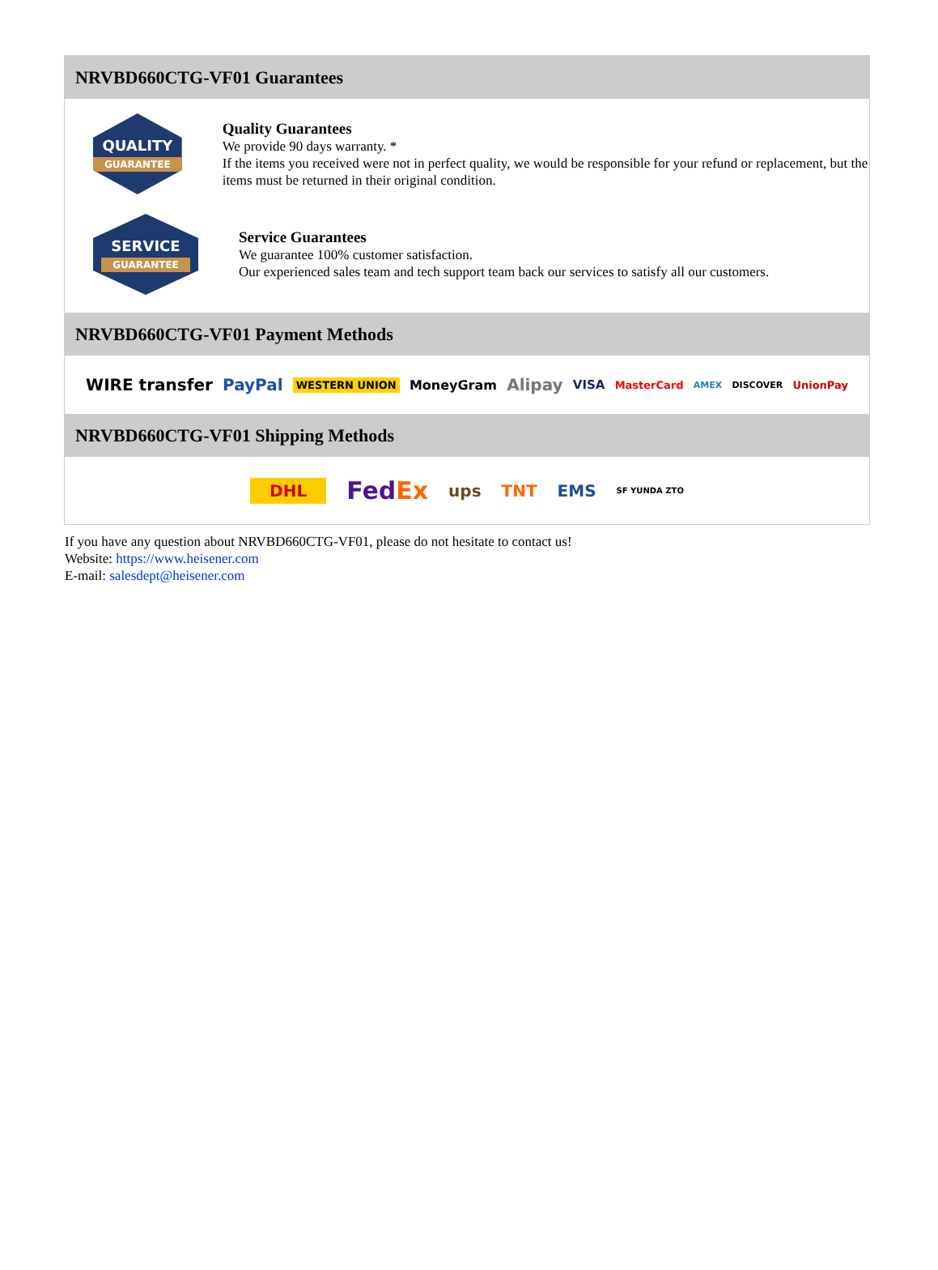NRVBD660CTG-VF01 Guarantees
QUALITY
GUARANTEE
Quality Guarantees
We provide 90 days warranty. *
If the items you received were not in perfect quality, we would be responsible for your refund or replacement, but the items must be returned in their original condition.
SERVICE
GUARANTEE
Service Guarantees
We guarantee 100% customer satisfaction.
Our experienced sales team and tech support team back our services to satisfy all our customers.
NRVBD660CTG-VF01 Payment Methods
WIRE transfer PayPal WESTERN UNION MoneyGram Alipay VISA MasterCard AMEX DISCOVER UnionPay
NRVBD660CTG-VF01 Shipping Methods
DHL FedEx ups TNT EMS SF YUNDA ZTO
If you have any question about NRVBD660CTG-VF01, please do not hesitate to contact us!
Website: https://www.heisener.com
E-mail: salesdept@heisener.com